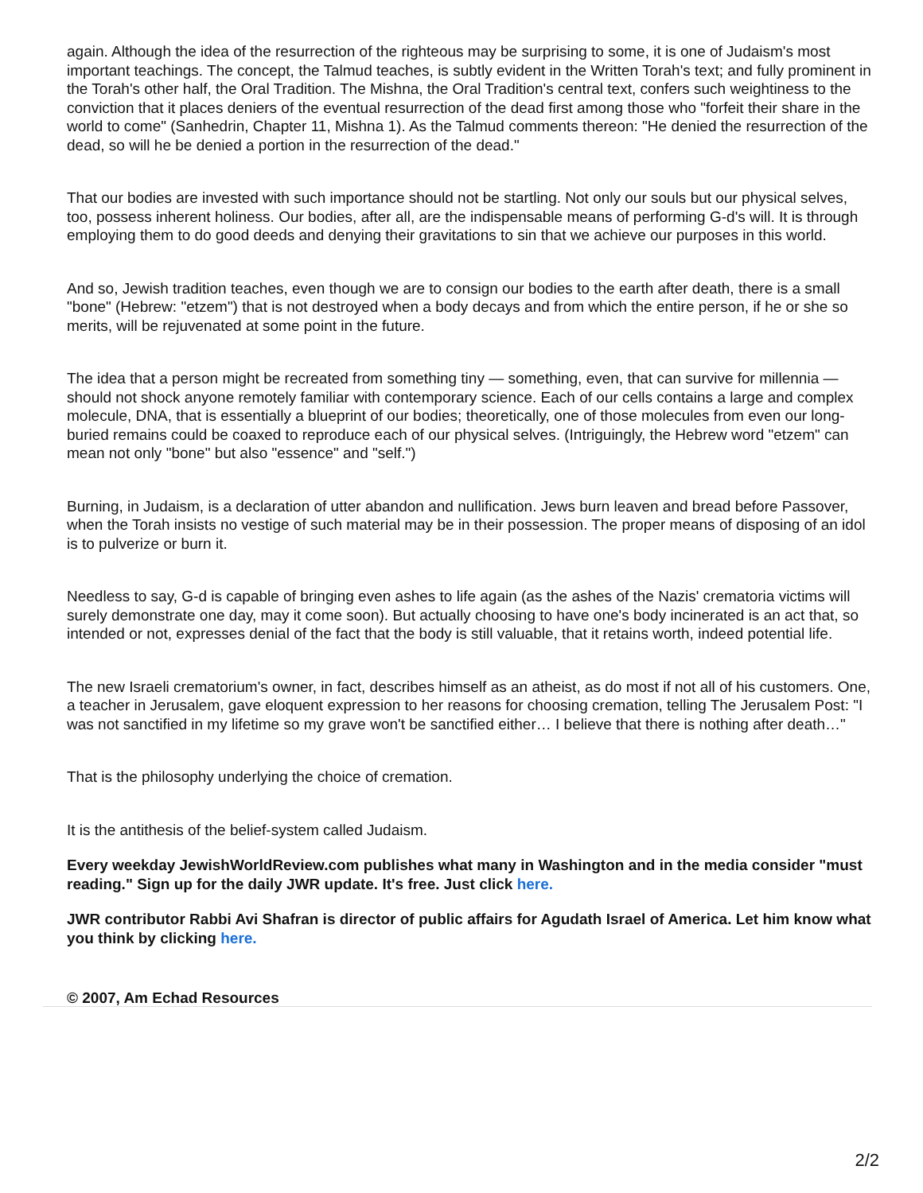again. Although the idea of the resurrection of the righteous may be surprising to some, it is one of Judaism's most important teachings. The concept, the Talmud teaches, is subtly evident in the Written Torah's text; and fully prominent in the Torah's other half, the Oral Tradition. The Mishna, the Oral Tradition's central text, confers such weightiness to the conviction that it places deniers of the eventual resurrection of the dead first among those who "forfeit their share in the world to come" (Sanhedrin, Chapter 11, Mishna 1). As the Talmud comments thereon: "He denied the resurrection of the dead, so will he be denied a portion in the resurrection of the dead."
That our bodies are invested with such importance should not be startling. Not only our souls but our physical selves, too, possess inherent holiness. Our bodies, after all, are the indispensable means of performing G-d's will. It is through employing them to do good deeds and denying their gravitations to sin that we achieve our purposes in this world.
And so, Jewish tradition teaches, even though we are to consign our bodies to the earth after death, there is a small "bone" (Hebrew: "etzem") that is not destroyed when a body decays and from which the entire person, if he or she so merits, will be rejuvenated at some point in the future.
The idea that a person might be recreated from something tiny — something, even, that can survive for millennia — should not shock anyone remotely familiar with contemporary science. Each of our cells contains a large and complex molecule, DNA, that is essentially a blueprint of our bodies; theoretically, one of those molecules from even our long-buried remains could be coaxed to reproduce each of our physical selves. (Intriguingly, the Hebrew word "etzem" can mean not only "bone" but also "essence" and "self.")
Burning, in Judaism, is a declaration of utter abandon and nullification. Jews burn leaven and bread before Passover, when the Torah insists no vestige of such material may be in their possession. The proper means of disposing of an idol is to pulverize or burn it.
Needless to say, G-d is capable of bringing even ashes to life again (as the ashes of the Nazis' crematoria victims will surely demonstrate one day, may it come soon). But actually choosing to have one's body incinerated is an act that, so intended or not, expresses denial of the fact that the body is still valuable, that it retains worth, indeed potential life.
The new Israeli crematorium's owner, in fact, describes himself as an atheist, as do most if not all of his customers. One, a teacher in Jerusalem, gave eloquent expression to her reasons for choosing cremation, telling The Jerusalem Post: "I was not sanctified in my lifetime so my grave won't be sanctified either… I believe that there is nothing after death…"
That is the philosophy underlying the choice of cremation.
It is the antithesis of the belief-system called Judaism.
Every weekday JewishWorldReview.com publishes what many in Washington and in the media consider "must reading." Sign up for the daily JWR update. It's free. Just click here.
JWR contributor Rabbi Avi Shafran is director of public affairs for Agudath Israel of America. Let him know what you think by clicking here.
© 2007, Am Echad Resources
2/2